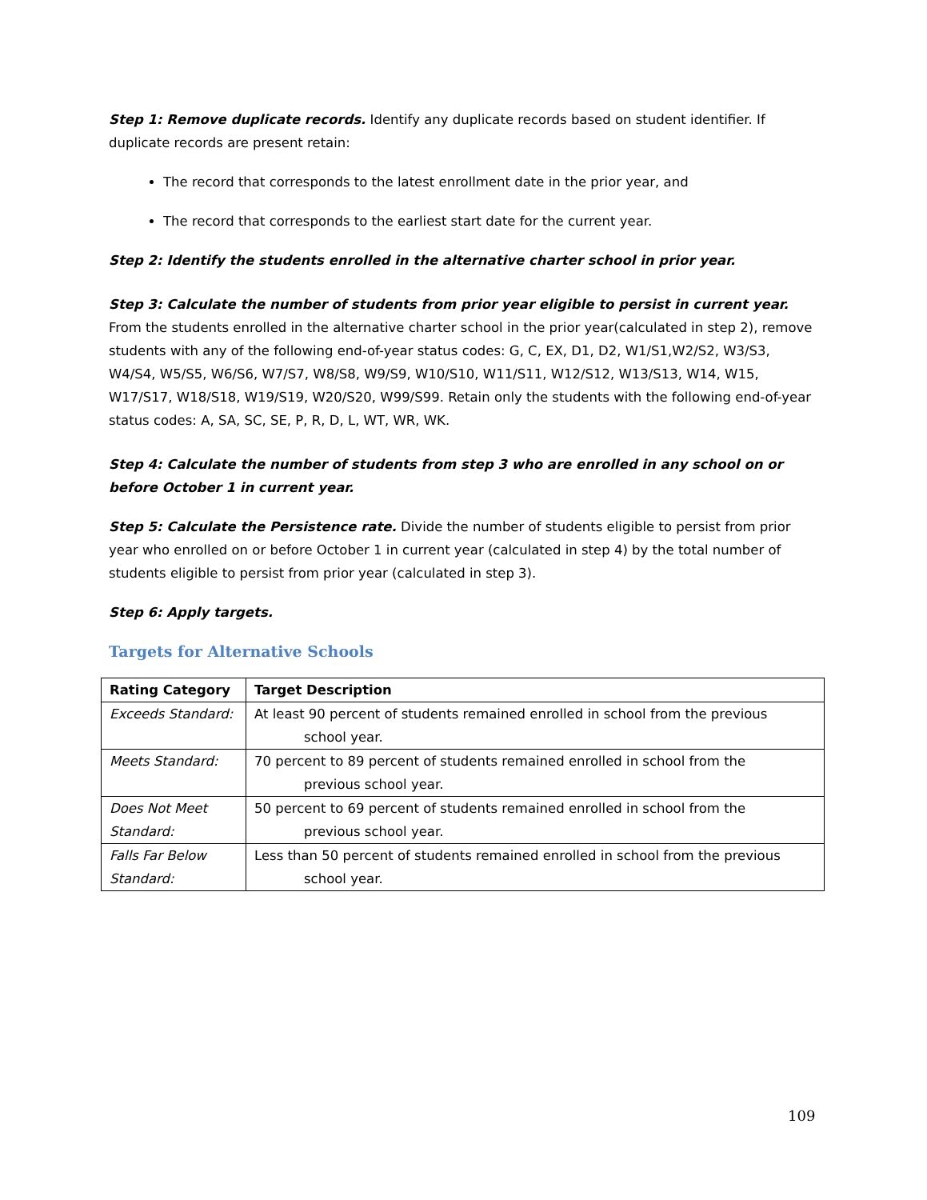Step 1: Remove duplicate records. Identify any duplicate records based on student identifier. If duplicate records are present retain:
The record that corresponds to the latest enrollment date in the prior year, and
The record that corresponds to the earliest start date for the current year.
Step 2: Identify the students enrolled in the alternative charter school in prior year.
Step 3: Calculate the number of students from prior year eligible to persist in current year. From the students enrolled in the alternative charter school in the prior year(calculated in step 2), remove students with any of the following end-of-year status codes: G, C, EX, D1, D2, W1/S1,W2/S2, W3/S3, W4/S4, W5/S5, W6/S6, W7/S7, W8/S8, W9/S9, W10/S10, W11/S11, W12/S12, W13/S13, W14, W15, W17/S17, W18/S18, W19/S19, W20/S20, W99/S99. Retain only the students with the following end-of-year status codes: A, SA, SC, SE, P, R, D, L, WT, WR, WK.
Step 4: Calculate the number of students from step 3 who are enrolled in any school on or before October 1 in current year.
Step 5: Calculate the Persistence rate. Divide the number of students eligible to persist from prior year who enrolled on or before October 1 in current year (calculated in step 4) by the total number of students eligible to persist from prior year (calculated in step 3).
Step 6: Apply targets.
Targets for Alternative Schools
| Rating Category | Target Description |
| --- | --- |
| Exceeds Standard: | At least 90 percent of students remained enrolled in school from the previous school year. |
| Meets Standard: | 70 percent to 89 percent of students remained enrolled in school from the previous school year. |
| Does Not Meet Standard: | 50 percent to 69 percent of students remained enrolled in school from the previous school year. |
| Falls Far Below Standard: | Less than 50 percent of students remained enrolled in school from the previous school year. |
109